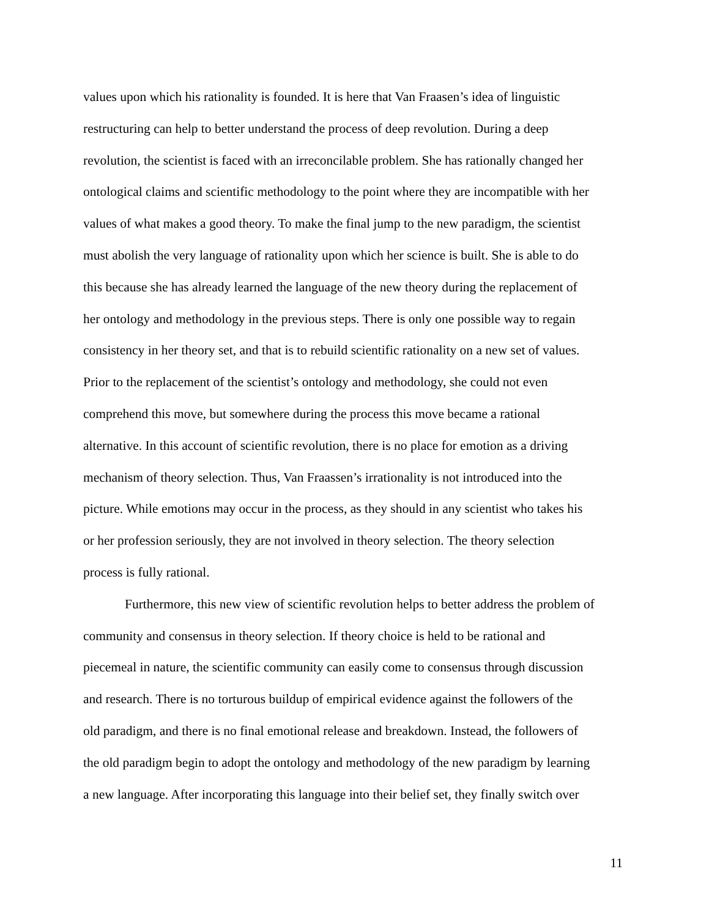values upon which his rationality is founded. It is here that Van Fraasen’s idea of linguistic
restructuring can help to better understand the process of deep revolution. During a deep
revolution, the scientist is faced with an irreconcilable problem. She has rationally changed her
ontological claims and scientific methodology to the point where they are incompatible with her
values of what makes a good theory. To make the final jump to the new paradigm, the scientist
must abolish the very language of rationality upon which her science is built. She is able to do
this because she has already learned the language of the new theory during the replacement of
her ontology and methodology in the previous steps. There is only one possible way to regain
consistency in her theory set, and that is to rebuild scientific rationality on a new set of values.
Prior to the replacement of the scientist’s ontology and methodology, she could not even
comprehend this move, but somewhere during the process this move became a rational
alternative. In this account of scientific revolution, there is no place for emotion as a driving
mechanism of theory selection. Thus, Van Fraassen’s irrationality is not introduced into the
picture. While emotions may occur in the process, as they should in any scientist who takes his
or her profession seriously, they are not involved in theory selection. The theory selection
process is fully rational.
Furthermore, this new view of scientific revolution helps to better address the problem of
community and consensus in theory selection. If theory choice is held to be rational and
piecemeal in nature, the scientific community can easily come to consensus through discussion
and research. There is no torturous buildup of empirical evidence against the followers of the
old paradigm, and there is no final emotional release and breakdown. Instead, the followers of
the old paradigm begin to adopt the ontology and methodology of the new paradigm by learning
a new language. After incorporating this language into their belief set, they finally switch over
11